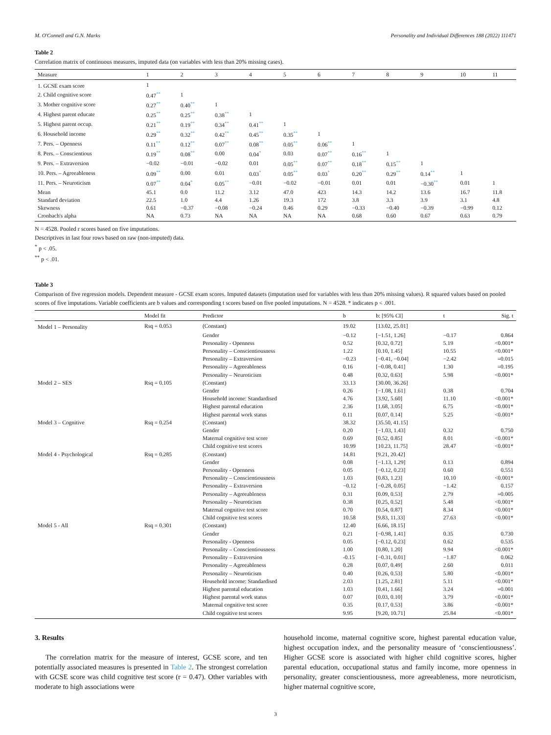M. O'Connell and G.N. Marks Personality and Individual Differences 188 (2022) 111471
Table 2
Correlation matrix of continuous measures, imputed data (on variables with less than 20% missing cases).
| Measure | 1 | 2 | 3 | 4 | 5 | 6 | 7 | 8 | 9 | 10 | 11 |
| --- | --- | --- | --- | --- | --- | --- | --- | --- | --- | --- | --- |
| 1. GCSE exam score | 1 | | | | | | | | | | |
| 2. Child cognitive score | 0.47 ** | 1 | | | | | | | | | |
| 3. Mother cognitive score | 0.27 ** | 0.40 ** | 1 | | | | | | | | |
| 4. Highest parent educate | 0.25 ** | 0.25 ** | 0.38 ** | 1 | | | | | | | |
| 5. Highest parent occup. | 0.21 ** | 0.19 ** | 0.34 ** | 0.41 ** | 1 | | | | | | |
| 6. Household income | 0.29 ** | 0.32 ** | 0.42 ** | 0.45 ** | 0.35 ** | 1 | | | | | |
| 7. Pers. – Openness | 0.11 ** | 0.12 ** | 0.07 ** | 0.08 ** | 0.05 ** | 0.06 ** | 1 | | | | |
| 8. Pers. – Conscientious | 0.19 ** | 0.08 ** | 0.00 | 0.04 * | 0.03 | 0.07 ** | 0.16 ** | 1 | | | |
| 9. Pers. – Extraversion | −0.02 | −0.01 | −0.02 | 0.01 | 0.05 ** | 0.07 ** | 0.18 ** | 0.15 ** | 1 | | |
| 10. Pers. – Agreeableness | 0.09 ** | 0.00 | 0.01 | 0.03 * | 0.05 ** | 0.03 * | 0.20 ** | 0.29 ** | 0.14 ** | 1 | |
| 11. Pers. – Neuroticism | 0.07 ** | 0.04 * | 0.05 ** | −0.01 | −0.02 | −0.01 | 0.01 | 0.01 | −0.30 ** | 0.01 | 1 |
| Mean | 45.1 | 0.0 | 11.2 | 3.12 | 47.0 | 423 | 14.3 | 14.2 | 13.6 | 16.7 | 11.8 |
| Standard deviation | 22.5 | 1.0 | 4.4 | 1.26 | 19.3 | 172 | 3.8 | 3.3 | 3.9 | 3.1 | 4.8 |
| Skewness | 0.61 | −0.37 | −0.08 | −0.24 | 0.46 | 0.29 | −0.33 | −0.40 | −0.39 | −0.99 | 0.12 |
| Cronbach's alpha | NA | 0.73 | NA | NA | NA | NA | 0.68 | 0.60 | 0.67 | 0.63 | 0.79 |
N = 4528. Pooled r scores based on five imputations.
Descriptives in last four rows based on raw (non-imputed) data.
<sup>*</sup> p < .05.
<sup>**</sup> p < .01.
Table 3
Comparison of five regression models. Dependent measure - GCSE exam scores. Imputed datasets (imputation used for variables with less than 20% missing values). R squared values based on pooled scores of five imputations. Variable coefficients are b values and corresponding t scores based on five pooled imputations. N = 4528. * indicates p < .001.
| | Model fit | Predictor | b | b: [95% CI] | t | Sig. t |
| --- | --- | --- | --- | --- | --- | --- |
| Model 1 – Personality | Rsq = 0.053 | (Constant) | 19.02 | [13.02, 25.01] | | |
| | | Gender | −0.12 | [−1.51, 1.26] | −0.17 | 0.864 |
| | | Personality - Openness | 0.52 | [0.32, 0.72] | 5.19 | <0.001* |
| | | Personality – Conscientiousness | 1.22 | [0.10, 1.45] | 10.55 | <0.001* |
| | | Personality – Extraversion | −0.23 | [−0.41, −0.04] | −2.42 | =0.015 |
| | | Personality – Agreeableness | 0.16 | [−0.08, 0.41] | 1.30 | =0.195 |
| | | Personality – Neuroticism | 0.48 | [0.32, 0.63] | 5.98 | <0.001* |
| Model 2 – SES | Rsq = 0.105 | (Constant) | 33.13 | [30.00, 36.26] | | |
| | | Gender | 0.26 | [−1.08, 1.61] | 0.38 | 0.704 |
| | | Household income: Standardised | 4.76 | [3.92, 5.60] | 11.10 | <0.001* |
| | | Highest parental education | 2.36 | [1.68, 3.05] | 6.75 | <0.001* |
| | | Highest parental work status | 0.11 | [0.07, 0.14] | 5.25 | <0.001* |
| Model 3 – Cognitive | Rsq = 0.254 | (Constant) | 38.32 | [35.50, 41.15] | | |
| | | Gender | 0.20 | [−1.03, 1.43] | 0.32 | 0.750 |
| | | Maternal cognitive test score | 0.69 | [0.52, 0.85] | 8.01 | <0.001* |
| | | Child cognitive test scores | 10.99 | [10.23, 11.75] | 28.47 | <0.001* |
| Model 4 - Psychological | Rsq = 0.285 | (Constant) | 14.81 | [9.21, 20.42] | | |
| | | Gender | 0.08 | [−1.13, 1.29] | 0.13 | 0.894 |
| | | Personality - Openness | 0.05 | [−0.12, 0.23] | 0.60 | 0.551 |
| | | Personality – Conscientiousness | 1.03 | [0.83, 1.23] | 10.10 | <0.001* |
| | | Personality – Extraversion | −0.12 | [−0.28, 0.05] | −1.42 | 0.157 |
| | | Personality – Agreeableness | 0.31 | [0.09, 0.53] | 2.79 | =0.005 |
| | | Personality – Neuroticism | 0.38 | [0.25, 0.52] | 5.48 | <0.001* |
| | | Maternal cognitive test score | 0.70 | [0.54, 0.87] | 8.34 | <0.001* |
| | | Child cognitive test scores | 10.58 | [9.83, 11.33] | 27.63 | <0.001* |
| Model 5 - All | Rsq = 0.301 | (Constant) | 12.40 | [6.66, 18.15] | | |
| | | Gender | 0.21 | [−0.98, 1.41] | 0.35 | 0.730 |
| | | Personality - Openness | 0.05 | [−0.12, 0.23] | 0.62 | 0.535 |
| | | Personality – Conscientiousness | 1.00 | [0.80, 1.20] | 9.94 | <0.001* |
| | | Personality – Extraversion | -0.15 | [−0.31, 0.01] | −1.87 | 0.062 |
| | | Personality – Agreeableness | 0.28 | [0.07, 0.49] | 2.60 | 0.011 |
| | | Personality – Neuroticism | 0.40 | [0.26, 0.53] | 5.80 | <0.001* |
| | | Household income: Standardised | 2.03 | [1.25, 2.81] | 5.11 | <0.001* |
| | | Highest parental education | 1.03 | [0.41, 1.66] | 3.24 | =0.001 |
| | | Highest parental work status | 0.07 | [0.03, 0.10] | 3.79 | <0.001* |
| | | Maternal cognitive test score | 0.35 | [0.17, 0.53] | 3.86 | <0.001* |
| | | Child cognitive test scores | 9.95 | [9.20, 10.71] | 25.84 | <0.001* |
3. Results
The correlation matrix for the measure of interest, GCSE score, and ten potentially associated measures is presented in Table 2. The strongest correlation with GCSE score was child cognitive test score (r = 0.47). Other variables with moderate to high associations were
household income, maternal cognitive score, highest parental education value, highest occupation index, and the personality measure of ‘conscientiousness’. Higher GCSE score is associated with higher child cognitive scores, higher parental education, occupational status and family income, more openness in personality, greater conscientiousness, more agreeableness, more neuroticism, higher maternal cognitive score,
3